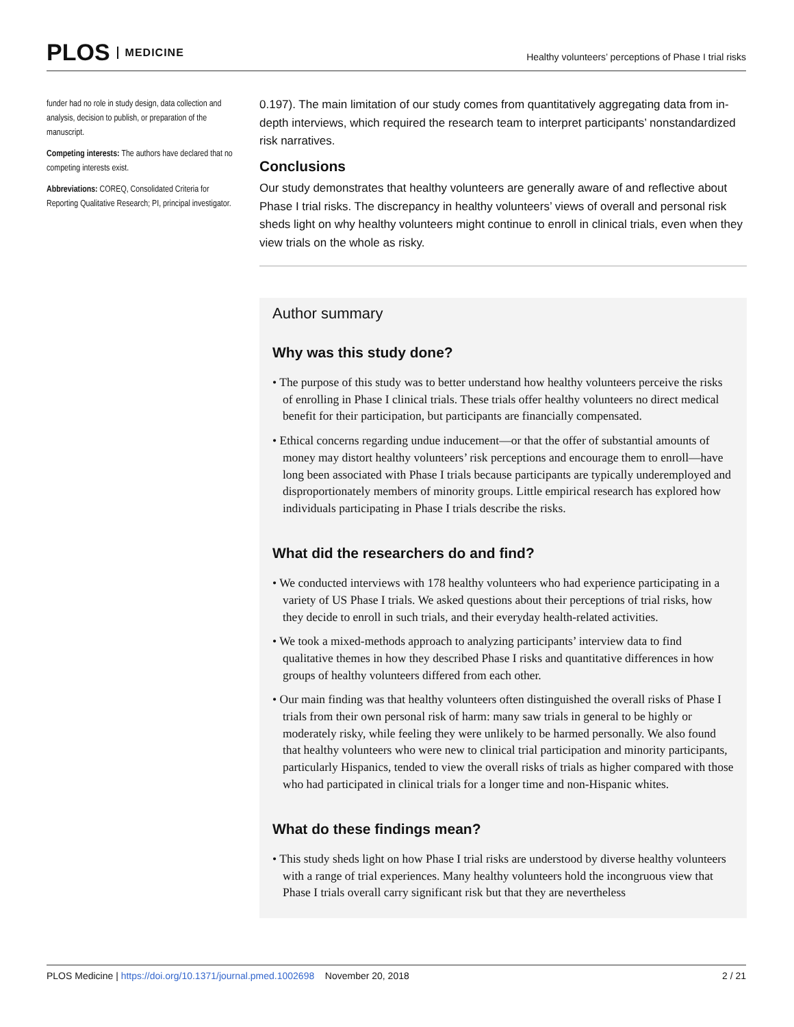PLOS MEDICINE
Healthy volunteers’ perceptions of Phase I trial risks
funder had no role in study design, data collection and analysis, decision to publish, or preparation of the manuscript.
Competing interests: The authors have declared that no competing interests exist.
Abbreviations: COREQ, Consolidated Criteria for Reporting Qualitative Research; PI, principal investigator.
0.197). The main limitation of our study comes from quantitatively aggregating data from in-depth interviews, which required the research team to interpret participants’ nonstandardized risk narratives.
Conclusions
Our study demonstrates that healthy volunteers are generally aware of and reflective about Phase I trial risks. The discrepancy in healthy volunteers’ views of overall and personal risk sheds light on why healthy volunteers might continue to enroll in clinical trials, even when they view trials on the whole as risky.
Author summary
Why was this study done?
• The purpose of this study was to better understand how healthy volunteers perceive the risks of enrolling in Phase I clinical trials. These trials offer healthy volunteers no direct medical benefit for their participation, but participants are financially compensated.
• Ethical concerns regarding undue inducement—or that the offer of substantial amounts of money may distort healthy volunteers’ risk perceptions and encourage them to enroll—have long been associated with Phase I trials because participants are typically underemployed and disproportionately members of minority groups. Little empirical research has explored how individuals participating in Phase I trials describe the risks.
What did the researchers do and find?
• We conducted interviews with 178 healthy volunteers who had experience participating in a variety of US Phase I trials. We asked questions about their perceptions of trial risks, how they decide to enroll in such trials, and their everyday health-related activities.
• We took a mixed-methods approach to analyzing participants’ interview data to find qualitative themes in how they described Phase I risks and quantitative differences in how groups of healthy volunteers differed from each other.
• Our main finding was that healthy volunteers often distinguished the overall risks of Phase I trials from their own personal risk of harm: many saw trials in general to be highly or moderately risky, while feeling they were unlikely to be harmed personally. We also found that healthy volunteers who were new to clinical trial participation and minority participants, particularly Hispanics, tended to view the overall risks of trials as higher compared with those who had participated in clinical trials for a longer time and non-Hispanic whites.
What do these findings mean?
• This study sheds light on how Phase I trial risks are understood by diverse healthy volunteers with a range of trial experiences. Many healthy volunteers hold the incongruous view that Phase I trials overall carry significant risk but that they are nevertheless
PLOS Medicine | https://doi.org/10.1371/journal.pmed.1002698 November 20, 2018
2 / 21